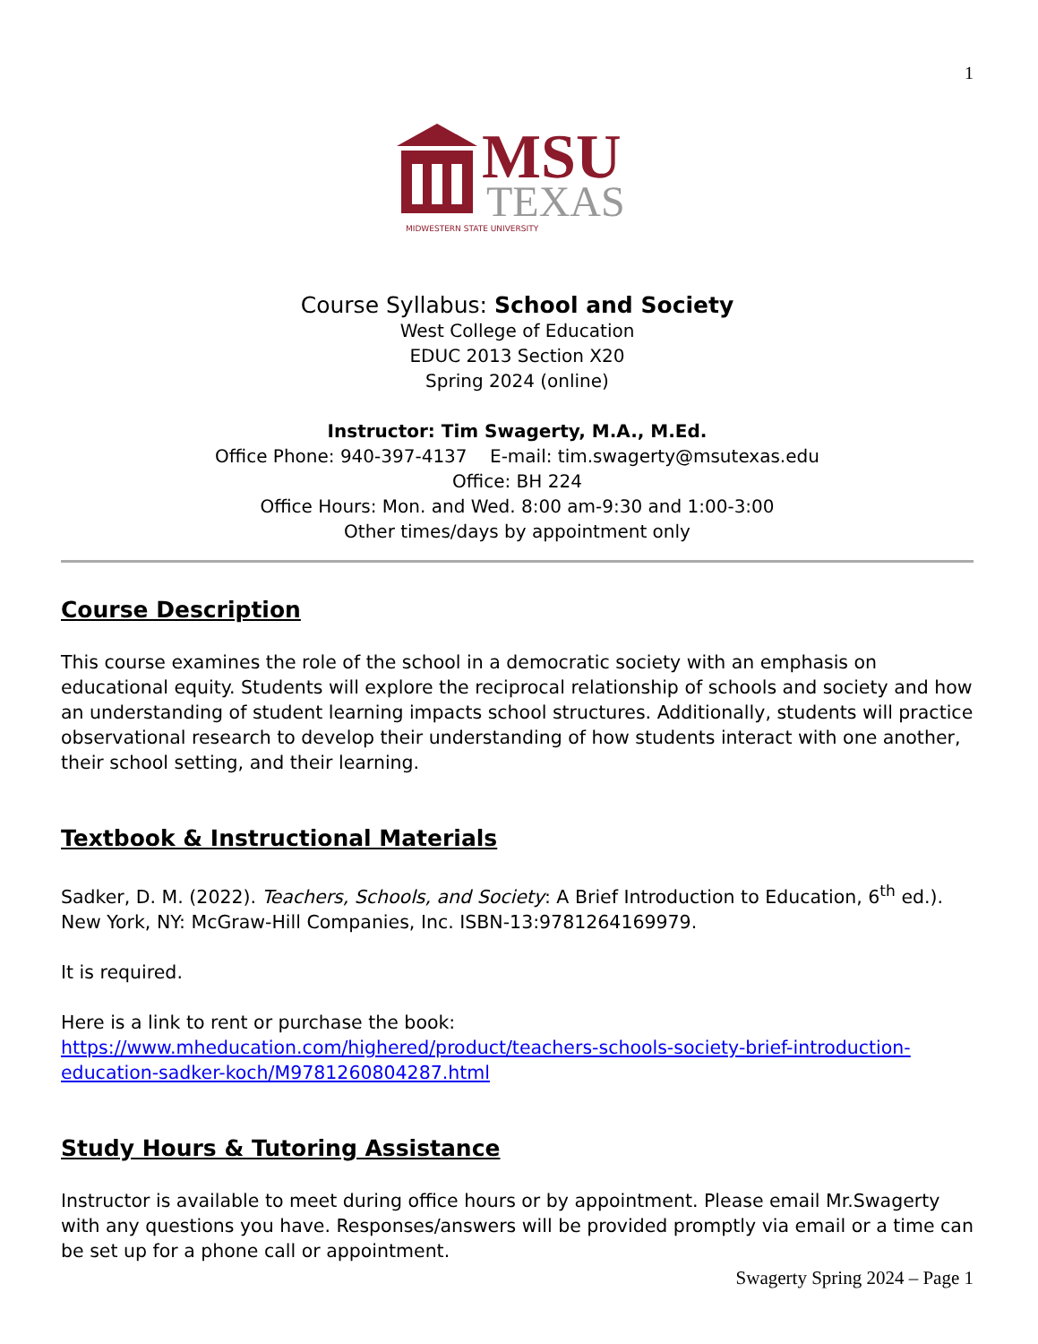1
MSU
TEXAS
MIDWESTERN STATE UNIVERSITY
Course Syllabus: School and Society
West College of Education
EDUC 2013 Section X20
Spring 2024 (online)
Instructor: Tim Swagerty, M.A., M.Ed.
Office Phone: 940-397-4137 E-mail: tim.swagerty@msutexas.edu
Office: BH 224
Office Hours: Mon. and Wed. 8:00 am-9:30 and 1:00-3:00
Other times/days by appointment only
Course Description
This course examines the role of the school in a democratic society with an emphasis on educational equity. Students will explore the reciprocal relationship of schools and society and how an understanding of student learning impacts school structures. Additionally, students will practice observational research to develop their understanding of how students interact with one another, their school setting, and their learning.
Textbook & Instructional Materials
Sadker, D. M. (2022). Teachers, Schools, and Society: A Brief Introduction to Education, 6<sup>th</sup> ed.). New York, NY: McGraw-Hill Companies, Inc. ISBN-13:9781264169979.
It is required.
Here is a link to rent or purchase the book:
https://www.mheducation.com/highered/product/teachers-schools-society-brief-introduction-education-sadker-koch/M9781260804287.html
Study Hours & Tutoring Assistance
Instructor is available to meet during office hours or by appointment. Please email Mr.Swagerty with any questions you have. Responses/answers will be provided promptly via email or a time can be set up for a phone call or appointment.
Swagerty Spring 2024 – Page 1